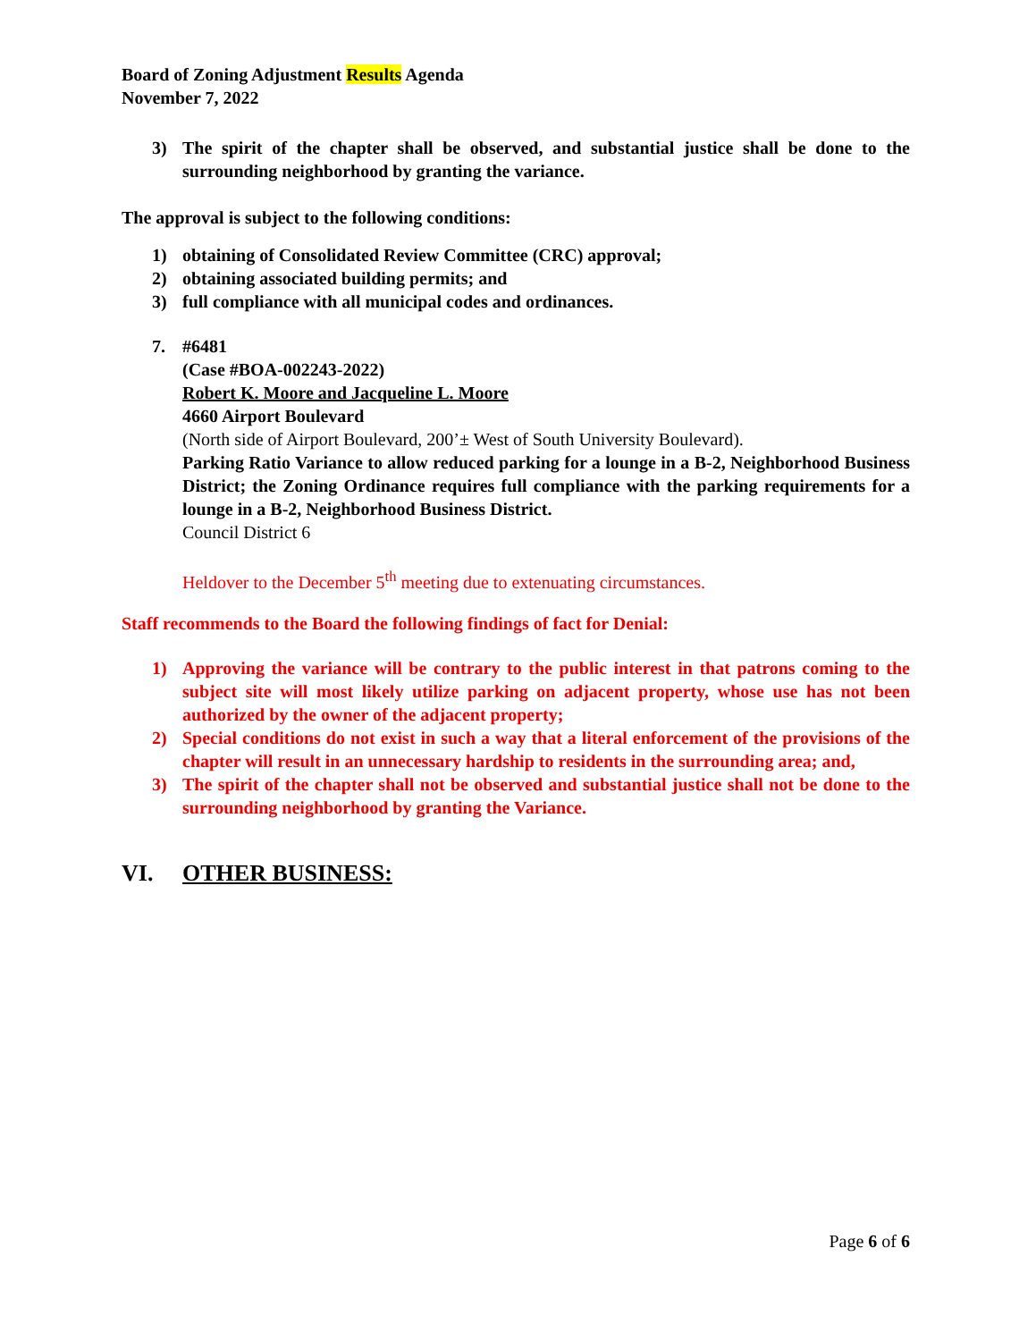Board of Zoning Adjustment Results Agenda
November 7, 2022
3) The spirit of the chapter shall be observed, and substantial justice shall be done to the surrounding neighborhood by granting the variance.
The approval is subject to the following conditions:
1) obtaining of Consolidated Review Committee (CRC) approval;
2) obtaining associated building permits; and
3) full compliance with all municipal codes and ordinances.
7. #6481
(Case #BOA-002243-2022)
Robert K. Moore and Jacqueline L. Moore
4660 Airport Boulevard
(North side of Airport Boulevard, 200’± West of South University Boulevard).
Parking Ratio Variance to allow reduced parking for a lounge in a B-2, Neighborhood Business District; the Zoning Ordinance requires full compliance with the parking requirements for a lounge in a B-2, Neighborhood Business District.
Council District 6
Heldover to the December 5<sup>th</sup> meeting due to extenuating circumstances.
Staff recommends to the Board the following findings of fact for Denial:
1) Approving the variance will be contrary to the public interest in that patrons coming to the subject site will most likely utilize parking on adjacent property, whose use has not been authorized by the owner of the adjacent property;
2) Special conditions do not exist in such a way that a literal enforcement of the provisions of the chapter will result in an unnecessary hardship to residents in the surrounding area; and,
3) The spirit of the chapter shall not be observed and substantial justice shall not be done to the surrounding neighborhood by granting the Variance.
VI. OTHER BUSINESS:
Page 6 of 6